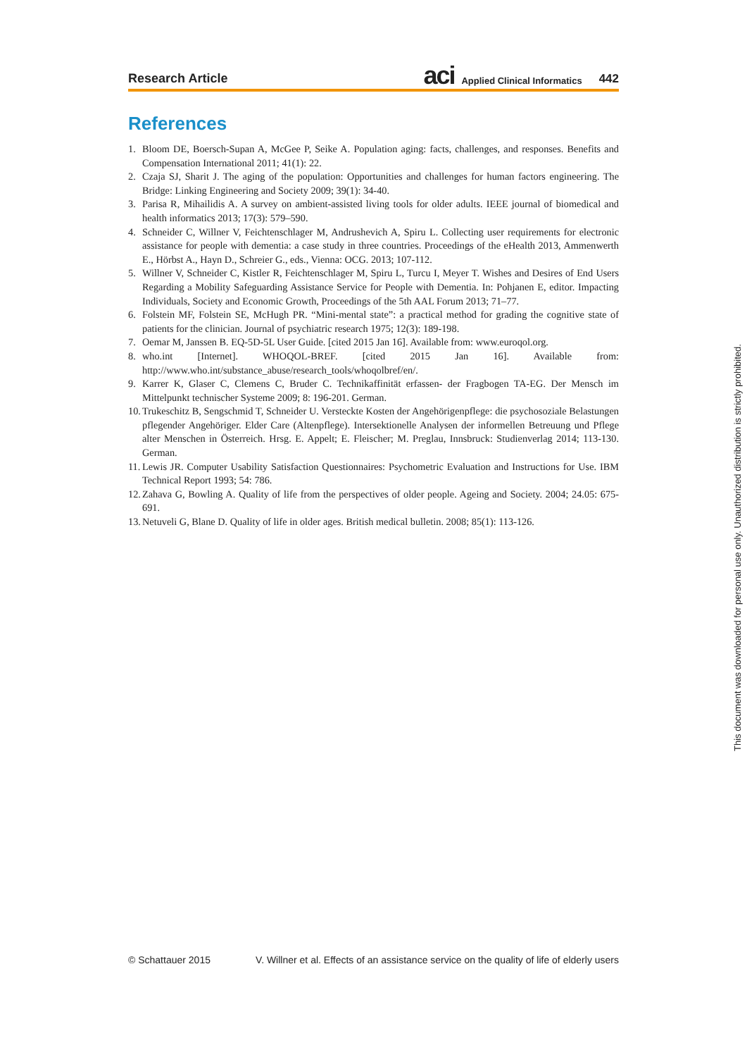Research Article
aci Applied Clinical Informatics 442
References
1. Bloom DE, Boersch-Supan A, McGee P, Seike A. Population aging: facts, challenges, and responses. Benefits and Compensation International 2011; 41(1): 22.
2. Czaja SJ, Sharit J. The aging of the population: Opportunities and challenges for human factors engineering. The Bridge: Linking Engineering and Society 2009; 39(1): 34-40.
3. Parisa R, Mihailidis A. A survey on ambient-assisted living tools for older adults. IEEE journal of biomedical and health informatics 2013; 17(3): 579–590.
4. Schneider C, Willner V, Feichtenschlager M, Andrushevich A, Spiru L. Collecting user requirements for electronic assistance for people with dementia: a case study in three countries. Proceedings of the eHealth 2013, Ammenwerth E., Hörbst A., Hayn D., Schreier G., eds., Vienna: OCG. 2013; 107-112.
5. Willner V, Schneider C, Kistler R, Feichtenschlager M, Spiru L, Turcu I, Meyer T. Wishes and Desires of End Users Regarding a Mobility Safeguarding Assistance Service for People with Dementia. In: Pohjanen E, editor. Impacting Individuals, Society and Economic Growth, Proceedings of the 5th AAL Forum 2013; 71–77.
6. Folstein MF, Folstein SE, McHugh PR. “Mini-mental state”: a practical method for grading the cognitive state of patients for the clinician. Journal of psychiatric research 1975; 12(3): 189-198.
7. Oemar M, Janssen B. EQ-5D-5L User Guide. [cited 2015 Jan 16]. Available from: www.euroqol.org.
8. who.int [Internet]. WHOQOL-BREF. [cited 2015 Jan 16]. Available from: http://www.who.int/substance_abuse/research_tools/whoqolbref/en/.
9. Karrer K, Glaser C, Clemens C, Bruder C. Technikaffinität erfassen- der Fragbogen TA-EG. Der Mensch im Mittelpunkt technischer Systeme 2009; 8: 196-201. German.
10. Trukeschitz B, Sengschmid T, Schneider U. Versteckte Kosten der Angehörigenpflege: die psychosoziale Belastungen pflegender Angehöriger. Elder Care (Altenpflege). Intersektionelle Analysen der informellen Betreuung und Pflege alter Menschen in Österreich. Hrsg. E. Appelt; E. Fleischer; M. Preglau, Innsbruck: Studienverlag 2014; 113-130. German.
11. Lewis JR. Computer Usability Satisfaction Questionnaires: Psychometric Evaluation and Instructions for Use. IBM Technical Report 1993; 54: 786.
12. Zahava G, Bowling A. Quality of life from the perspectives of older people. Ageing and Society. 2004; 24.05: 675-691.
13. Netuveli G, Blane D. Quality of life in older ages. British medical bulletin. 2008; 85(1): 113-126.
This document was downloaded for personal use only. Unauthorized distribution is strictly prohibited.
© Schattauer 2015 V. Willner et al. Effects of an assistance service on the quality of life of elderly users